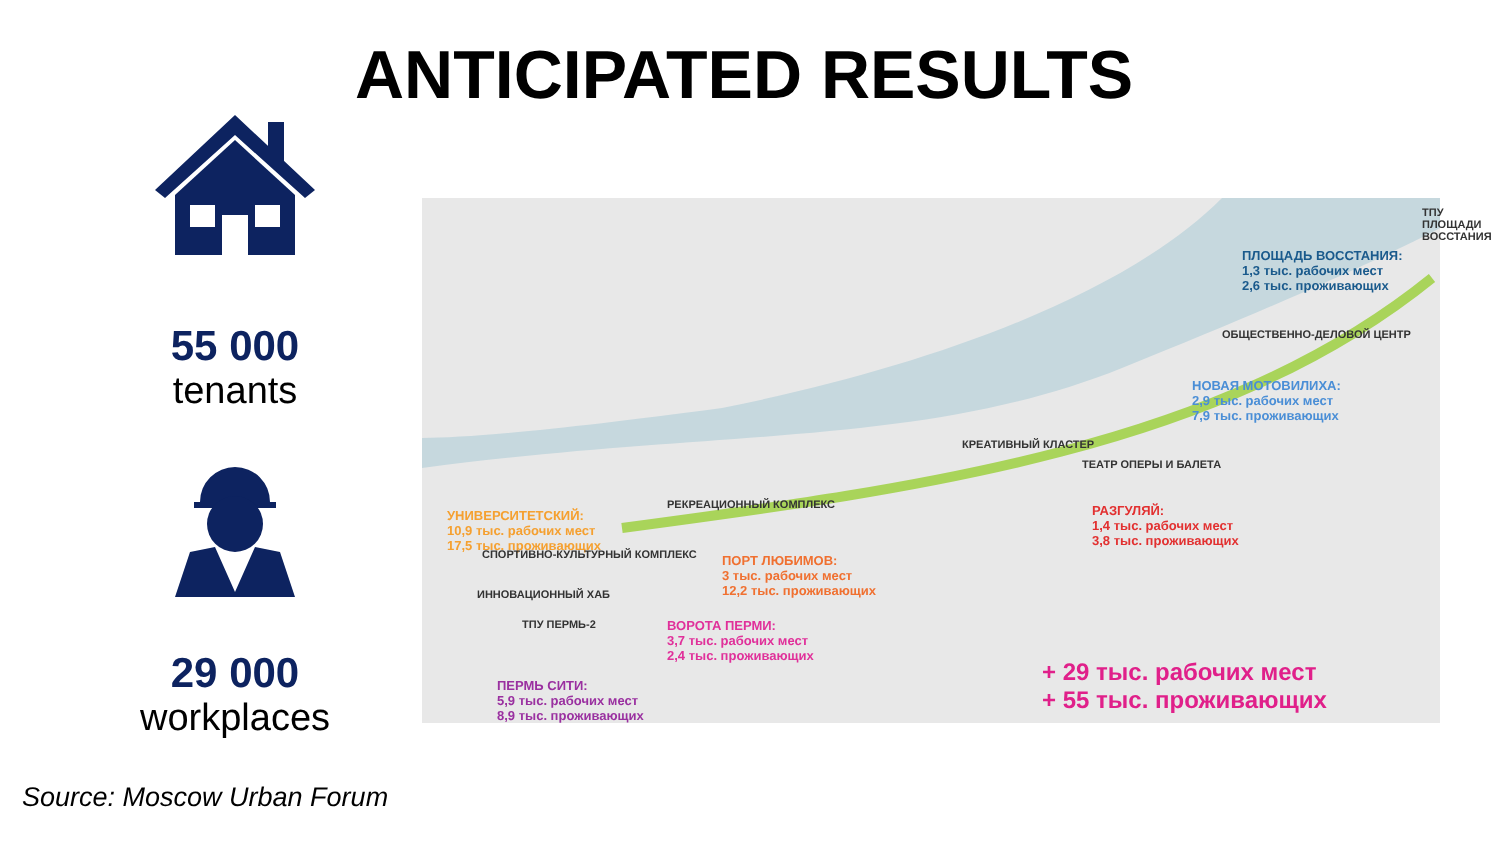ANTICIPATED RESULTS
55 000
tenants
29 000
workplaces
ТПУ ПЛОЩАДИ ВОССТАНИЯ
ПЛОЩАДЬ ВОССТАНИЯ:
1,3 тыс. рабочих мест
2,6 тыс. проживающих
ОБЩЕСТВЕННО-ДЕЛОВОЙ ЦЕНТР
НОВАЯ МОТОВИЛИХА:
2,9 тыс. рабочих мест
7,9 тыс. проживающих
КРЕАТИВНЫЙ КЛАСТЕР
ТЕАТР ОПЕРЫ И БАЛЕТА
РАЗГУЛЯЙ:
1,4 тыс. рабочих мест
3,8 тыс. проживающих
РЕКРЕАЦИОННЫЙ КОМПЛЕКС
УНИВЕРСИТЕТСКИЙ:
10,9 тыс. рабочих мест
17,5 тыс. проживающих
СПОРТИВНО-КУЛЬТУРНЫЙ КОМПЛЕКС
ПОРТ ЛЮБИМОВ:
3 тыс. рабочих мест
12,2 тыс. проживающих
ИННОВАЦИОННЫЙ ХАБ
ТПУ ПЕРМЬ-2
ВОРОТА ПЕРМИ:
3,7 тыс. рабочих мест
2,4 тыс. проживающих
ПЕРМЬ СИТИ:
5,9 тыс. рабочих мест
8,9 тыс. проживающих
+ 29 тыс. рабочих мест
+ 55 тыс. проживающих
Source: Moscow Urban Forum